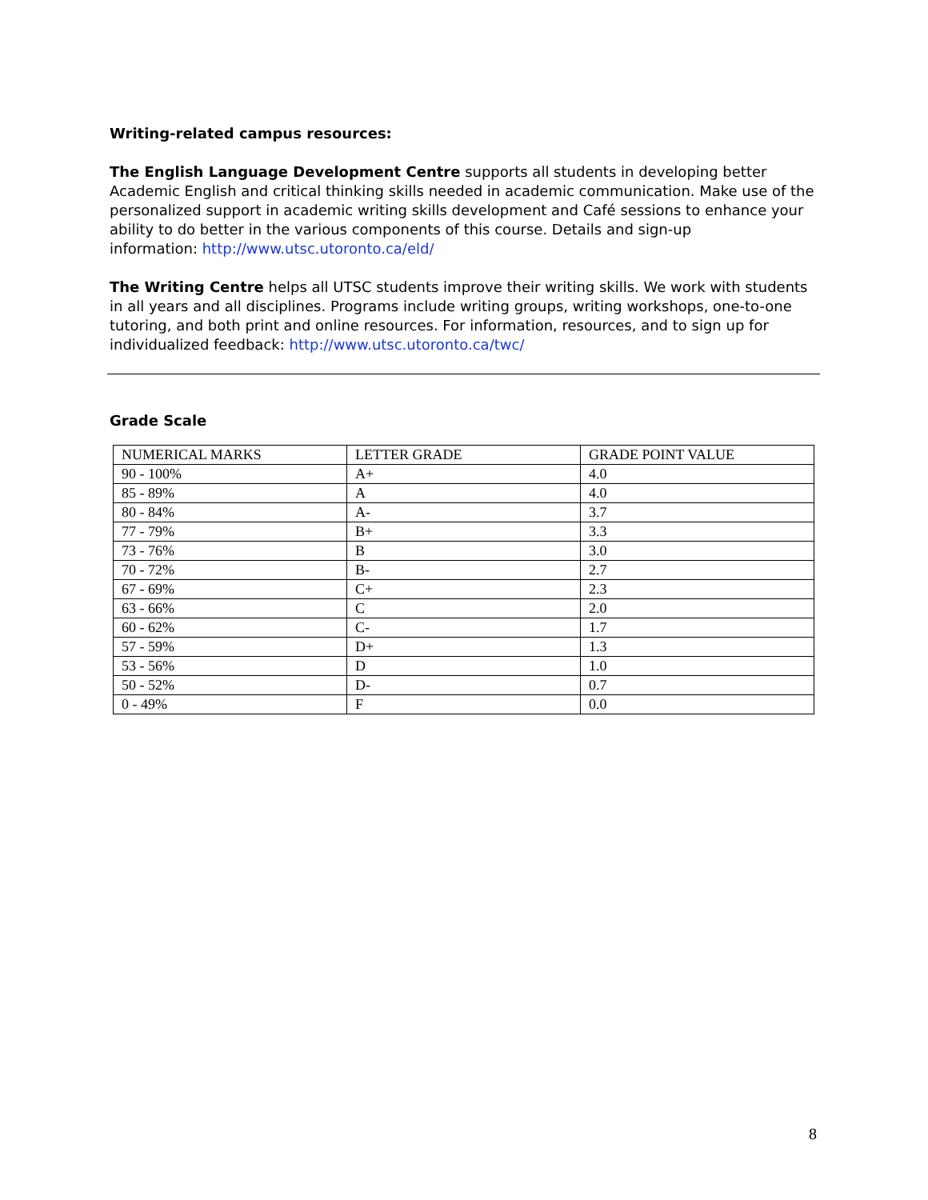Writing-related campus resources:
The English Language Development Centre supports all students in developing better Academic English and critical thinking skills needed in academic communication. Make use of the personalized support in academic writing skills development and Café sessions to enhance your ability to do better in the various components of this course. Details and sign-up
information: http://www.utsc.utoronto.ca/eld/
The Writing Centre helps all UTSC students improve their writing skills. We work with students in all years and all disciplines. Programs include writing groups, writing workshops, one-to-one tutoring, and both print and online resources. For information, resources, and to sign up for individualized feedback: http://www.utsc.utoronto.ca/twc/
Grade Scale
| NUMERICAL MARKS | LETTER GRADE | GRADE POINT VALUE |
| 90 - 100% | A+ | 4.0 |
| 85 - 89% | A | 4.0 |
| 80 - 84% | A- | 3.7 |
| 77 - 79% | B+ | 3.3 |
| 73 - 76% | B | 3.0 |
| 70 - 72% | B- | 2.7 |
| 67 - 69% | C+ | 2.3 |
| 63 - 66% | C | 2.0 |
| 60 - 62% | C- | 1.7 |
| 57 - 59% | D+ | 1.3 |
| 53 - 56% | D | 1.0 |
| 50 - 52% | D- | 0.7 |
| 0 - 49% | F | 0.0 |
8